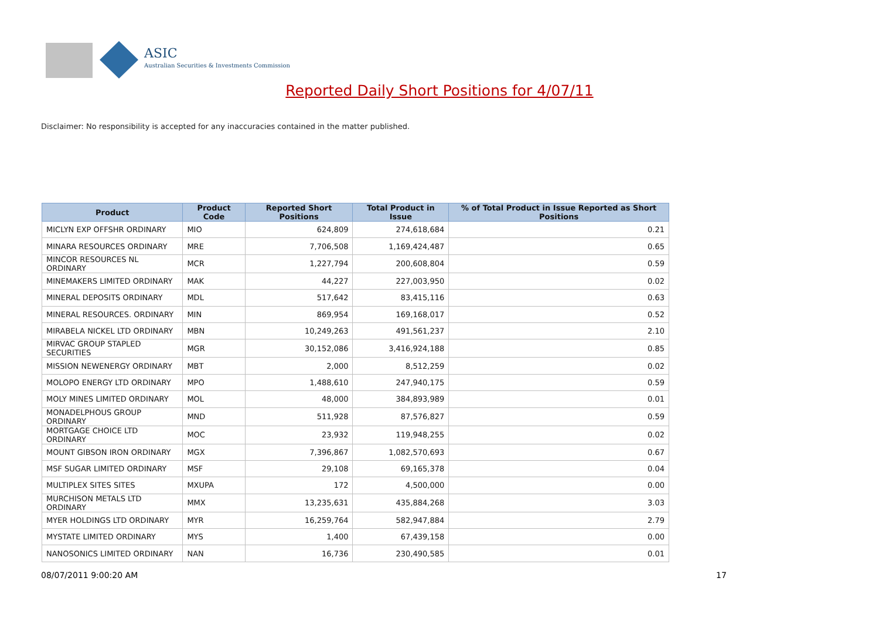ASIC
Australian Securities & Investments Commission
Reported Daily Short Positions for 4/07/11
Disclaimer: No responsibility is accepted for any inaccuracies contained in the matter published.
| Product | Product Code | Reported Short Positions | Total Product in Issue | % of Total Product in Issue Reported as Short Positions |
| --- | --- | --- | --- | --- |
| MICLYN EXP OFFSHR ORDINARY | MIO | 624,809 | 274,618,684 | 0.21 |
| MINARA RESOURCES ORDINARY | MRE | 7,706,508 | 1,169,424,487 | 0.65 |
| MINCOR RESOURCES NL ORDINARY | MCR | 1,227,794 | 200,608,804 | 0.59 |
| MINEMAKERS LIMITED ORDINARY | MAK | 44,227 | 227,003,950 | 0.02 |
| MINERAL DEPOSITS ORDINARY | MDL | 517,642 | 83,415,116 | 0.63 |
| MINERAL RESOURCES. ORDINARY | MIN | 869,954 | 169,168,017 | 0.52 |
| MIRABELA NICKEL LTD ORDINARY | MBN | 10,249,263 | 491,561,237 | 2.10 |
| MIRVAC GROUP STAPLED SECURITIES | MGR | 30,152,086 | 3,416,924,188 | 0.85 |
| MISSION NEWENERGY ORDINARY | MBT | 2,000 | 8,512,259 | 0.02 |
| MOLOPO ENERGY LTD ORDINARY | MPO | 1,488,610 | 247,940,175 | 0.59 |
| MOLY MINES LIMITED ORDINARY | MOL | 48,000 | 384,893,989 | 0.01 |
| MONADELPHOUS GROUP ORDINARY | MND | 511,928 | 87,576,827 | 0.59 |
| MORTGAGE CHOICE LTD ORDINARY | MOC | 23,932 | 119,948,255 | 0.02 |
| MOUNT GIBSON IRON ORDINARY | MGX | 7,396,867 | 1,082,570,693 | 0.67 |
| MSF SUGAR LIMITED ORDINARY | MSF | 29,108 | 69,165,378 | 0.04 |
| MULTIPLEX SITES SITES | MXUPA | 172 | 4,500,000 | 0.00 |
| MURCHISON METALS LTD ORDINARY | MMX | 13,235,631 | 435,884,268 | 3.03 |
| MYER HOLDINGS LTD ORDINARY | MYR | 16,259,764 | 582,947,884 | 2.79 |
| MYSTATE LIMITED ORDINARY | MYS | 1,400 | 67,439,158 | 0.00 |
| NANOSONICS LIMITED ORDINARY | NAN | 16,736 | 230,490,585 | 0.01 |
08/07/2011 9:00:20 AM 17